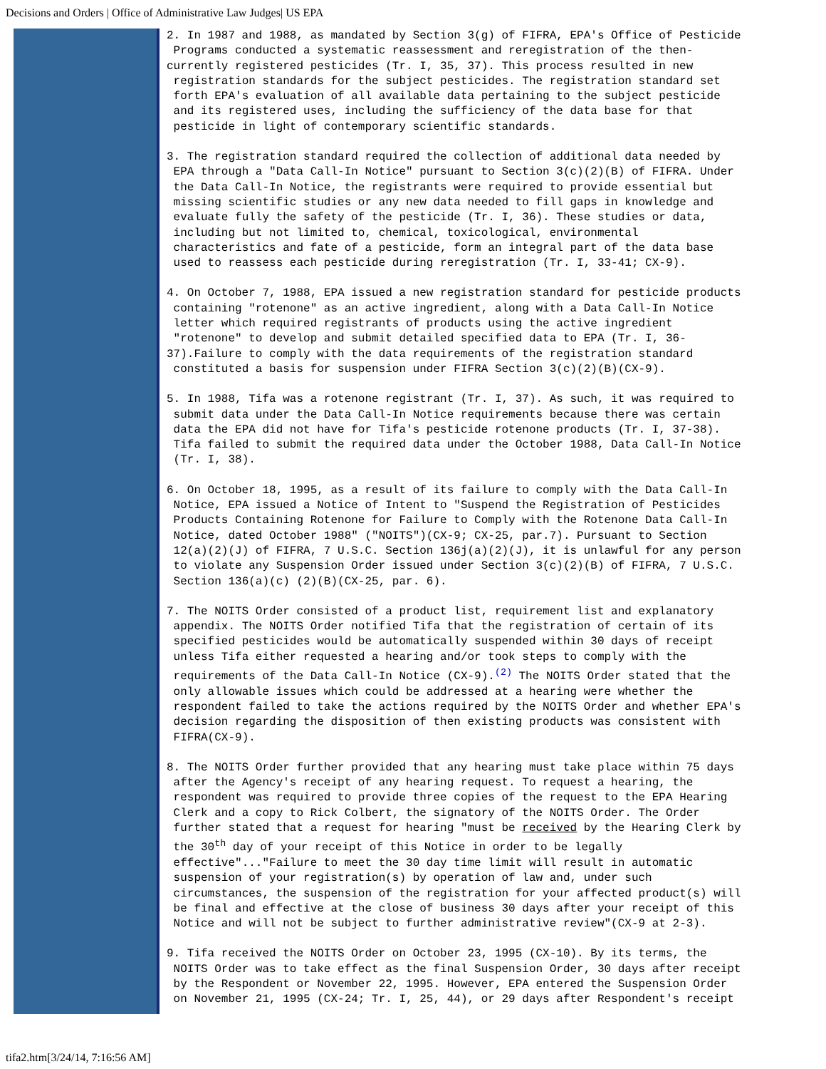Decisions and Orders | Office of Administrative Law Judges| US EPA
2. In 1987 and 1988, as mandated by Section 3(g) of FIFRA, EPA's Office of Pesticide Programs conducted a systematic reassessment and reregistration of the then- currently registered pesticides (Tr. I, 35, 37). This process resulted in new registration standards for the subject pesticides. The registration standard set forth EPA's evaluation of all available data pertaining to the subject pesticide and its registered uses, including the sufficiency of the data base for that pesticide in light of contemporary scientific standards.
3. The registration standard required the collection of additional data needed by EPA through a "Data Call-In Notice" pursuant to Section 3(c)(2)(B) of FIFRA. Under the Data Call-In Notice, the registrants were required to provide essential but missing scientific studies or any new data needed to fill gaps in knowledge and evaluate fully the safety of the pesticide (Tr. I, 36). These studies or data, including but not limited to, chemical, toxicological, environmental characteristics and fate of a pesticide, form an integral part of the data base used to reassess each pesticide during reregistration (Tr. I, 33-41; CX-9).
4. On October 7, 1988, EPA issued a new registration standard for pesticide products containing "rotenone" as an active ingredient, along with a Data Call-In Notice letter which required registrants of products using the active ingredient "rotenone" to develop and submit detailed specified data to EPA (Tr. I, 36- 37).Failure to comply with the data requirements of the registration standard constituted a basis for suspension under FIFRA Section 3(c)(2)(B)(CX-9).
5. In 1988, Tifa was a rotenone registrant (Tr. I, 37). As such, it was required to submit data under the Data Call-In Notice requirements because there was certain data the EPA did not have for Tifa's pesticide rotenone products (Tr. I, 37-38). Tifa failed to submit the required data under the October 1988, Data Call-In Notice (Tr. I, 38).
6. On October 18, 1995, as a result of its failure to comply with the Data Call-In Notice, EPA issued a Notice of Intent to "Suspend the Registration of Pesticides Products Containing Rotenone for Failure to Comply with the Rotenone Data Call-In Notice, dated October 1988" ("NOITS")(CX-9; CX-25, par.7). Pursuant to Section 12(a)(2)(J) of FIFRA, 7 U.S.C. Section 136j(a)(2)(J), it is unlawful for any person to violate any Suspension Order issued under Section 3(c)(2)(B) of FIFRA, 7 U.S.C. Section 136(a)(c) (2)(B)(CX-25, par. 6).
7. The NOITS Order consisted of a product list, requirement list and explanatory appendix. The NOITS Order notified Tifa that the registration of certain of its specified pesticides would be automatically suspended within 30 days of receipt unless Tifa either requested a hearing and/or took steps to comply with the requirements of the Data Call-In Notice (CX-9).<sup>(2)</sup> The NOITS Order stated that the only allowable issues which could be addressed at a hearing were whether the respondent failed to take the actions required by the NOITS Order and whether EPA's decision regarding the disposition of then existing products was consistent with FIFRA(CX-9).
8. The NOITS Order further provided that any hearing must take place within 75 days after the Agency's receipt of any hearing request. To request a hearing, the respondent was required to provide three copies of the request to the EPA Hearing Clerk and a copy to Rick Colbert, the signatory of the NOITS Order. The Order further stated that a request for hearing "must be received by the Hearing Clerk by the 30<sup>th</sup> day of your receipt of this Notice in order to be legally effective"..."Failure to meet the 30 day time limit will result in automatic suspension of your registration(s) by operation of law and, under such circumstances, the suspension of the registration for your affected product(s) will be final and effective at the close of business 30 days after your receipt of this Notice and will not be subject to further administrative review"(CX-9 at 2-3).
9. Tifa received the NOITS Order on October 23, 1995 (CX-10). By its terms, the NOITS Order was to take effect as the final Suspension Order, 30 days after receipt by the Respondent or November 22, 1995. However, EPA entered the Suspension Order on November 21, 1995 (CX-24; Tr. I, 25, 44), or 29 days after Respondent's receipt
tifa2.htm[3/24/14, 7:16:56 AM]